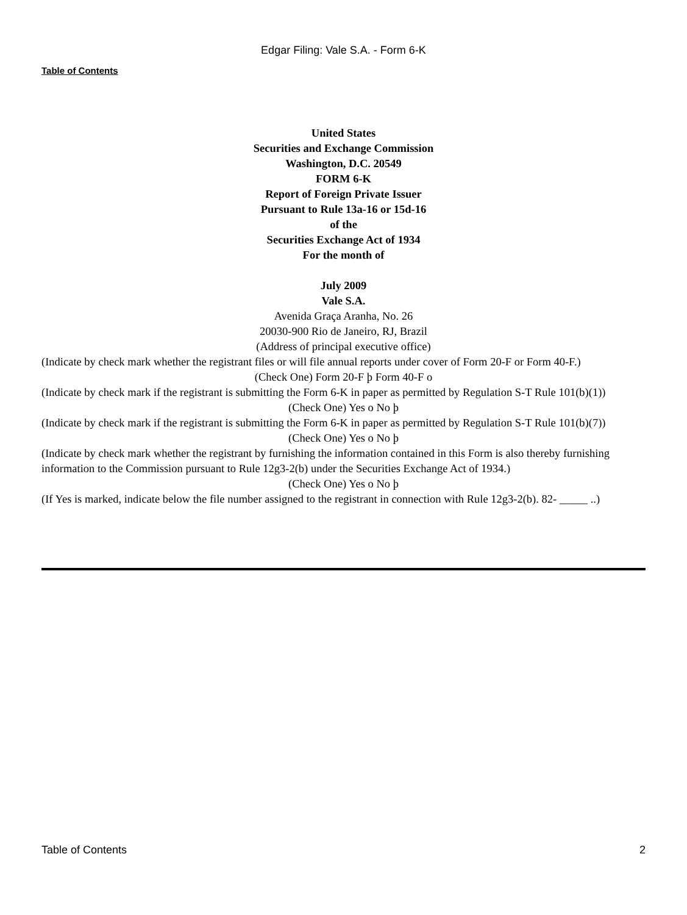Edgar Filing: Vale S.A. - Form 6-K
Table of Contents
United States
Securities and Exchange Commission
Washington, D.C. 20549
FORM 6-K
Report of Foreign Private Issuer
Pursuant to Rule 13a-16 or 15d-16
of the
Securities Exchange Act of 1934
For the month of
July 2009
Vale S.A.
Avenida Graça Aranha, No. 26
20030-900 Rio de Janeiro, RJ, Brazil
(Address of principal executive office)
(Indicate by check mark whether the registrant files or will file annual reports under cover of Form 20-F or Form 40-F.)
(Check One) Form 20-F þ Form 40-F o
(Indicate by check mark if the registrant is submitting the Form 6-K in paper as permitted by Regulation S-T Rule 101(b)(1))
(Check One) Yes o No þ
(Indicate by check mark if the registrant is submitting the Form 6-K in paper as permitted by Regulation S-T Rule 101(b)(7))
(Check One) Yes o No þ
(Indicate by check mark whether the registrant by furnishing the information contained in this Form is also thereby furnishing information to the Commission pursuant to Rule 12g3-2(b) under the Securities Exchange Act of 1934.)
(Check One) Yes o No þ
(If Yes is marked, indicate below the file number assigned to the registrant in connection with Rule 12g3-2(b). 82- _____ ..)
Table of Contents 2